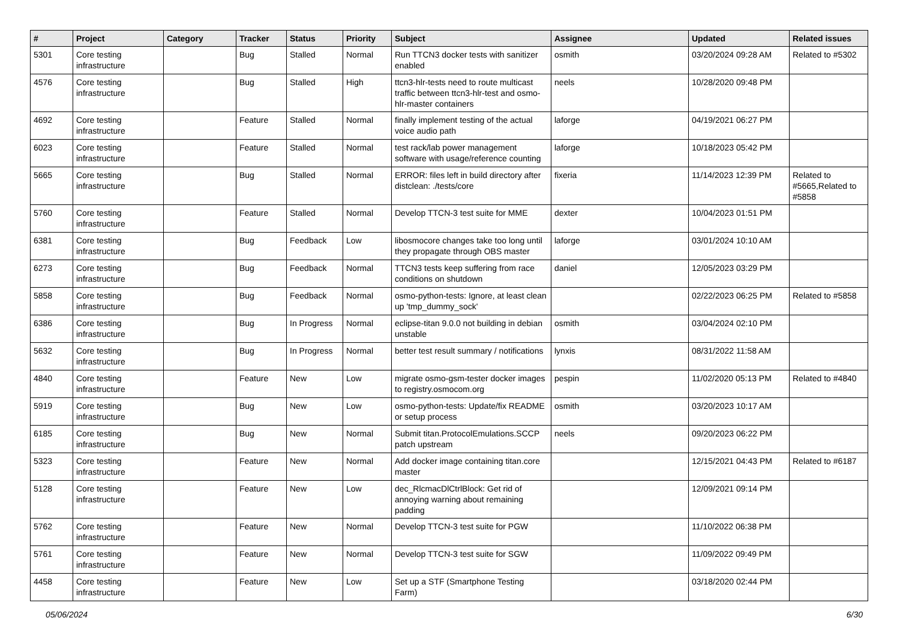| # | Project | Category | Tracker | Status | Priority | Subject | Assignee | Updated | Related issues |
| --- | --- | --- | --- | --- | --- | --- | --- | --- | --- |
| 5301 | Core testing infrastructure | | Bug | Stalled | Normal | Run TTCN3 docker tests with sanitizer enabled | osmith | 03/20/2024 09:28 AM | Related to #5302 |
| 4576 | Core testing infrastructure | | Bug | Stalled | High | ttcn3-hlr-tests need to route multicast traffic between ttcn3-hlr-test and osmo-hlr-master containers | neels | 10/28/2020 09:48 PM | |
| 4692 | Core testing infrastructure | | Feature | Stalled | Normal | finally implement testing of the actual voice audio path | laforge | 04/19/2021 06:27 PM | |
| 6023 | Core testing infrastructure | | Feature | Stalled | Normal | test rack/lab power management software with usage/reference counting | laforge | 10/18/2023 05:42 PM | |
| 5665 | Core testing infrastructure | | Bug | Stalled | Normal | ERROR: files left in build directory after distclean: ./tests/core | fixeria | 11/14/2023 12:39 PM | Related to #5665,Related to #5858 |
| 5760 | Core testing infrastructure | | Feature | Stalled | Normal | Develop TTCN-3 test suite for MME | dexter | 10/04/2023 01:51 PM | |
| 6381 | Core testing infrastructure | | Bug | Feedback | Low | libosmocore changes take too long until they propagate through OBS master | laforge | 03/01/2024 10:10 AM | |
| 6273 | Core testing infrastructure | | Bug | Feedback | Normal | TTCN3 tests keep suffering from race conditions on shutdown | daniel | 12/05/2023 03:29 PM | |
| 5858 | Core testing infrastructure | | Bug | Feedback | Normal | osmo-python-tests: Ignore, at least clean up 'tmp_dummy_sock' | | 02/22/2023 06:25 PM | Related to #5858 |
| 6386 | Core testing infrastructure | | Bug | In Progress | Normal | eclipse-titan 9.0.0 not building in debian unstable | osmith | 03/04/2024 02:10 PM | |
| 5632 | Core testing infrastructure | | Bug | In Progress | Normal | better test result summary / notifications | lynxis | 08/31/2022 11:58 AM | |
| 4840 | Core testing infrastructure | | Feature | New | Low | migrate osmo-gsm-tester docker images to registry.osmocom.org | pespin | 11/02/2020 05:13 PM | Related to #4840 |
| 5919 | Core testing infrastructure | | Bug | New | Low | osmo-python-tests: Update/fix README or setup process | osmith | 03/20/2023 10:17 AM | |
| 6185 | Core testing infrastructure | | Bug | New | Normal | Submit titan.ProtocolEmulations.SCCP patch upstream | neels | 09/20/2023 06:22 PM | |
| 5323 | Core testing infrastructure | | Feature | New | Normal | Add docker image containing titan.core master | | 12/15/2021 04:43 PM | Related to #6187 |
| 5128 | Core testing infrastructure | | Feature | New | Low | dec_RlcmacDlCtrlBlock: Get rid of annoying warning about remaining padding | | 12/09/2021 09:14 PM | |
| 5762 | Core testing infrastructure | | Feature | New | Normal | Develop TTCN-3 test suite for PGW | | 11/10/2022 06:38 PM | |
| 5761 | Core testing infrastructure | | Feature | New | Normal | Develop TTCN-3 test suite for SGW | | 11/09/2022 09:49 PM | |
| 4458 | Core testing infrastructure | | Feature | New | Low | Set up a STF (Smartphone Testing Farm) | | 03/18/2020 02:44 PM | |
05/06/2024 6/30